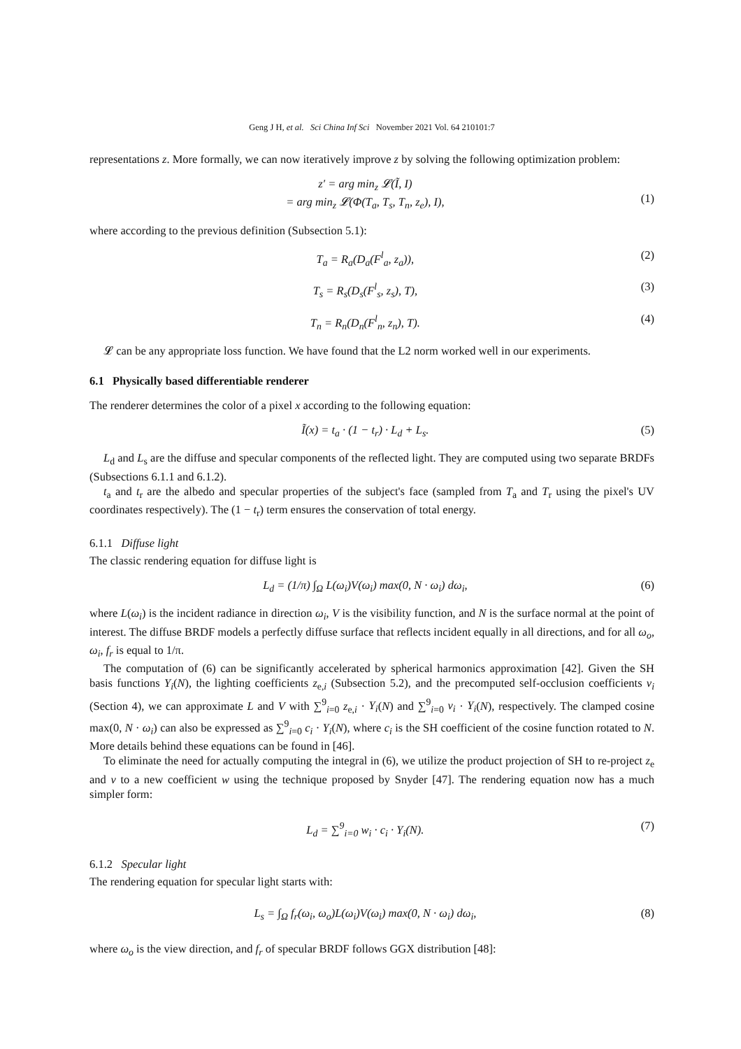Geng J H, et al. Sci China Inf Sci November 2021 Vol. 64 210101:7
representations z. More formally, we can now iteratively improve z by solving the following optimization problem:
z′ = arg min<sub>z</sub> 𝓛(Ĩ, I)
= arg min<sub>z</sub> 𝓛(Φ(T<sub>a</sub>, T<sub>s</sub>, T<sub>n</sub>, z<sub>e</sub>), I),
(1)
where according to the previous definition (Subsection 5.1):
T<sub>a</sub> = R<sub>a</sub>(D<sub>a</sub>(F<sup>l</sup><sub>a</sub>, z<sub>a</sub>)), (2)
T<sub>s</sub> = R<sub>s</sub>(D<sub>s</sub>(F<sup>l</sup><sub>s</sub>, z<sub>s</sub>), T), (3)
T<sub>n</sub> = R<sub>n</sub>(D<sub>n</sub>(F<sup>l</sup><sub>n</sub>, z<sub>n</sub>), T). (4)
𝓛 can be any appropriate loss function. We have found that the L2 norm worked well in our experiments.
6.1 Physically based differentiable renderer
The renderer determines the color of a pixel x according to the following equation:
Ĩ(x) = t<sub>a</sub> · (1 − t<sub>r</sub>) · L<sub>d</sub> + L<sub>s</sub>. (5)
L<sub>d</sub> and L<sub>s</sub> are the diffuse and specular components of the reflected light. They are computed using two separate BRDFs (Subsections 6.1.1 and 6.1.2).
t<sub>a</sub> and t<sub>r</sub> are the albedo and specular properties of the subject's face (sampled from T<sub>a</sub> and T<sub>r</sub> using the pixel's UV coordinates respectively). The (1 − t<sub>r</sub>) term ensures the conservation of total energy.
6.1.1 Diffuse light
The classic rendering equation for diffuse light is
L<sub>d</sub> = (1/π) ∫<sub>Ω</sub> L(ω<sub>i</sub>)V(ω<sub>i</sub>) max(0, N · ω<sub>i</sub>) dω<sub>i</sub>, (6)
where L(ω<sub>i</sub>) is the incident radiance in direction ω<sub>i</sub>, V is the visibility function, and N is the surface normal at the point of interest. The diffuse BRDF models a perfectly diffuse surface that reflects incident equally in all directions, and for all ω<sub>o</sub>, ω<sub>i</sub>, f<sub>r</sub> is equal to 1/π.
The computation of (6) can be significantly accelerated by spherical harmonics approximation [42]. Given the SH basis functions Y<sub>i</sub>(N), the lighting coefficients z<sub>e,i</sub> (Subsection 5.2), and the precomputed self-occlusion coefficients v<sub>i</sub> (Section 4), we can approximate L and V with ∑<sup>9</sup><sub>i=0</sub> z<sub>e,i</sub> · Y<sub>i</sub>(N) and ∑<sup>9</sup><sub>i=0</sub> v<sub>i</sub> · Y<sub>i</sub>(N), respectively. The clamped cosine max(0, N · ω<sub>i</sub>) can also be expressed as ∑<sup>9</sup><sub>i=0</sub> c<sub>i</sub> · Y<sub>i</sub>(N), where c<sub>i</sub> is the SH coefficient of the cosine function rotated to N. More details behind these equations can be found in [46].
To eliminate the need for actually computing the integral in (6), we utilize the product projection of SH to re-project z<sub>e</sub> and v to a new coefficient w using the technique proposed by Snyder [47]. The rendering equation now has a much simpler form:
L<sub>d</sub> = ∑<sup>9</sup><sub>i=0</sub> w<sub>i</sub> · c<sub>i</sub> · Y<sub>i</sub>(N). (7)
6.1.2 Specular light
The rendering equation for specular light starts with:
L<sub>s</sub> = ∫<sub>Ω</sub> f<sub>r</sub>(ω<sub>i</sub>, ω<sub>o</sub>)L(ω<sub>i</sub>)V(ω<sub>i</sub>) max(0, N · ω<sub>i</sub>) dω<sub>i</sub>, (8)
where ω<sub>o</sub> is the view direction, and f<sub>r</sub> of specular BRDF follows GGX distribution [48]: